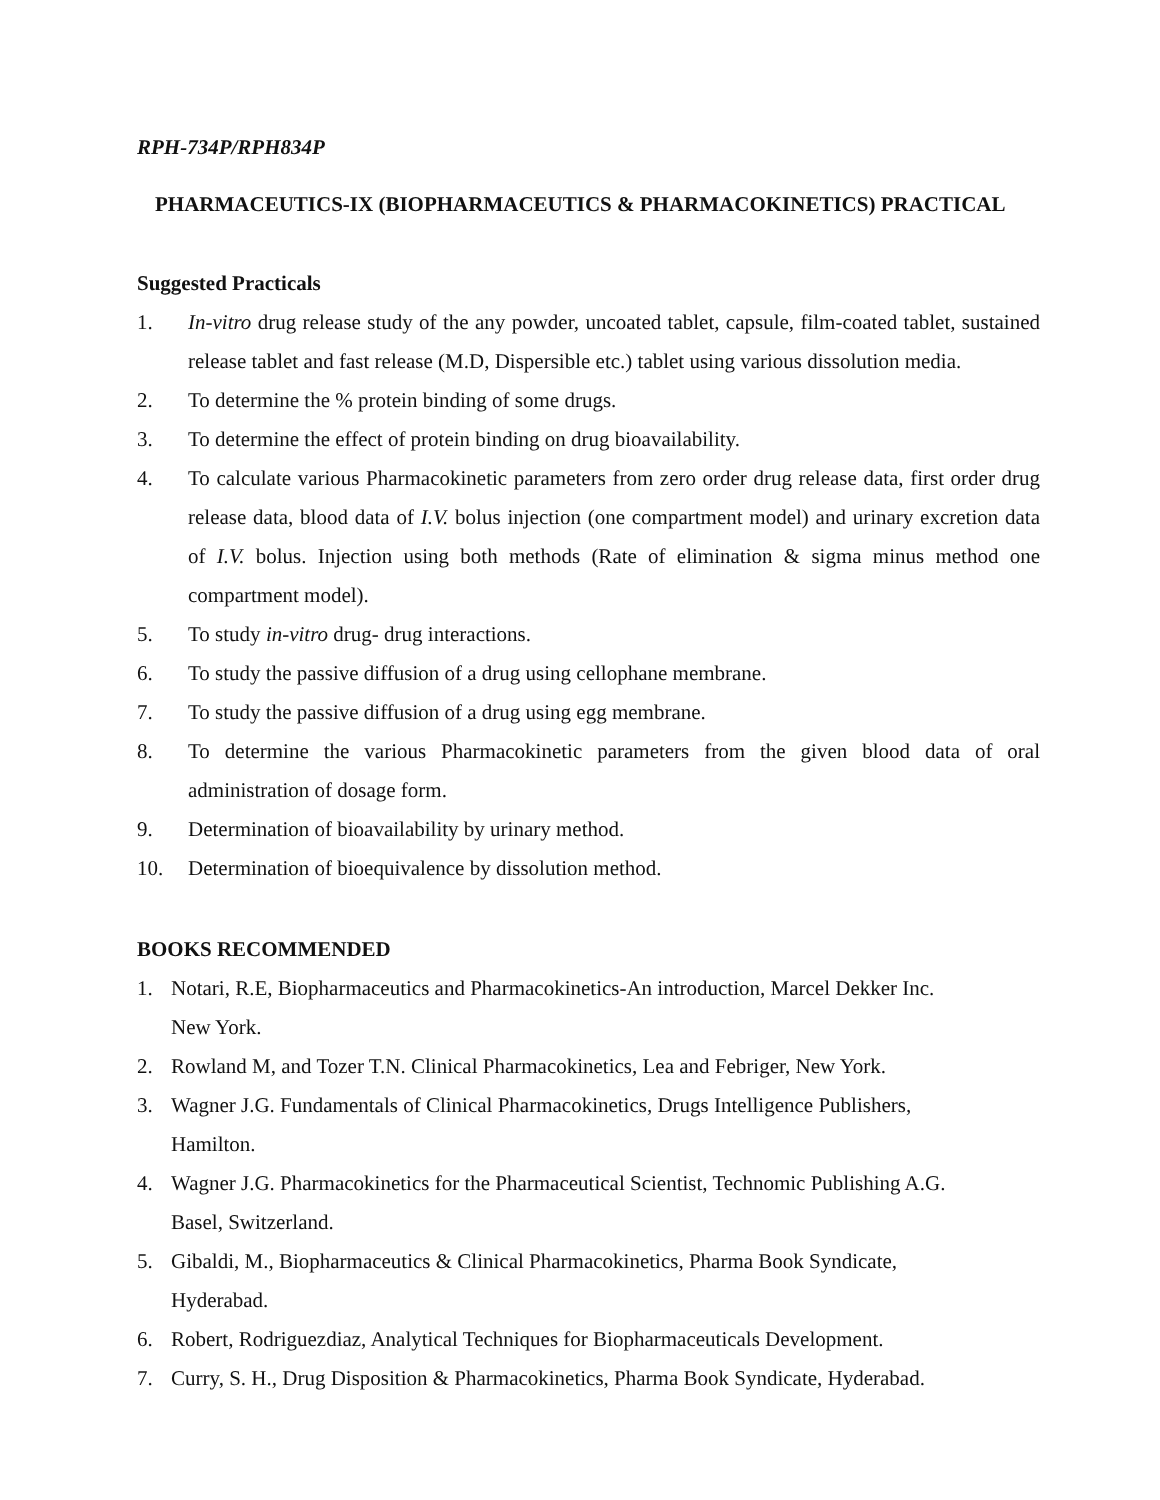RPH-734P/RPH834P
PHARMACEUTICS-IX (BIOPHARMACEUTICS & PHARMACOKINETICS) PRACTICAL
Suggested Practicals
1. In-vitro drug release study of the any powder, uncoated tablet, capsule, film-coated tablet, sustained release tablet and fast release (M.D, Dispersible etc.) tablet using various dissolution media.
2. To determine the % protein binding of some drugs.
3. To determine the effect of protein binding on drug bioavailability.
4. To calculate various Pharmacokinetic parameters from zero order drug release data, first order drug release data, blood data of I.V. bolus injection (one compartment model) and urinary excretion data of I.V. bolus. Injection using both methods (Rate of elimination & sigma minus method one compartment model).
5. To study in-vitro drug- drug interactions.
6. To study the passive diffusion of a drug using cellophane membrane.
7. To study the passive diffusion of a drug using egg membrane.
8. To determine the various Pharmacokinetic parameters from the given blood data of oral administration of dosage form.
9. Determination of bioavailability by urinary method.
10. Determination of bioequivalence by dissolution method.
BOOKS RECOMMENDED
1. Notari, R.E, Biopharmaceutics and Pharmacokinetics-An introduction, Marcel Dekker Inc.
New York.
2. Rowland M, and Tozer T.N. Clinical Pharmacokinetics, Lea and Febriger, New York.
3. Wagner J.G. Fundamentals of Clinical Pharmacokinetics, Drugs Intelligence Publishers,
Hamilton.
4. Wagner J.G. Pharmacokinetics for the Pharmaceutical Scientist, Technomic Publishing A.G.
Basel, Switzerland.
5. Gibaldi, M., Biopharmaceutics & Clinical Pharmacokinetics, Pharma Book Syndicate,
Hyderabad.
6. Robert, Rodriguezdiaz, Analytical Techniques for Biopharmaceuticals Development.
7. Curry, S. H., Drug Disposition & Pharmacokinetics, Pharma Book Syndicate, Hyderabad.